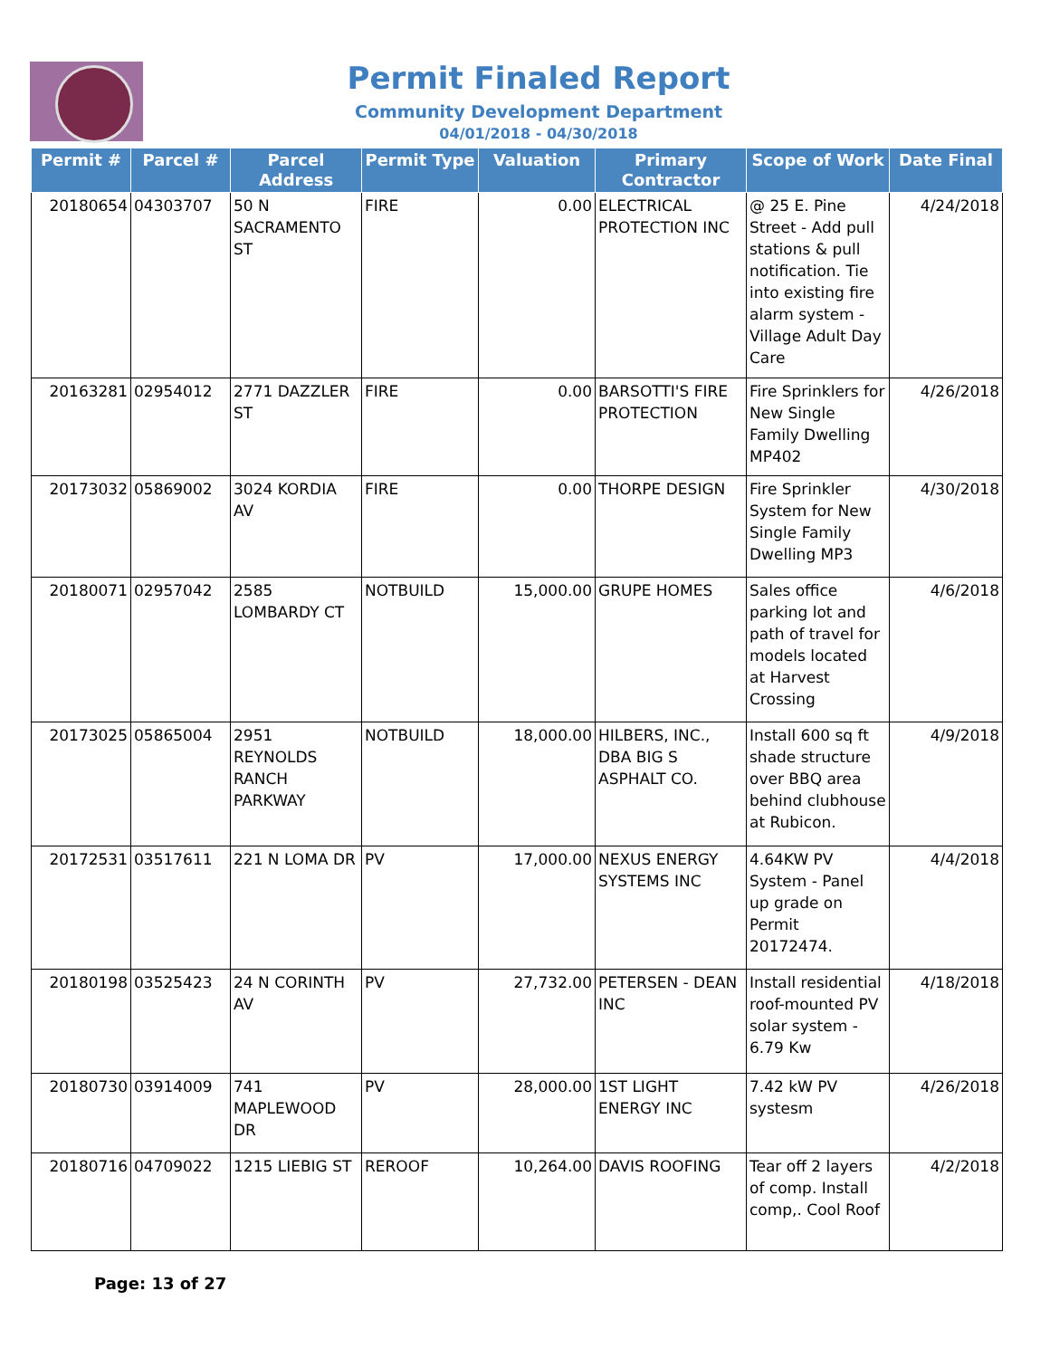Permit Finaled Report
Community Development Department
04/01/2018 - 04/30/2018
| Permit # | Parcel # | Parcel Address | Permit Type | Valuation | Primary Contractor | Scope of Work | Date Final |
| --- | --- | --- | --- | --- | --- | --- | --- |
| 20180654 | 04303707 | 50 N SACRAMENTO ST | FIRE | 0.00 | ELECTRICAL PROTECTION INC | @ 25 E. Pine Street - Add pull stations & pull notification. Tie into existing fire alarm system - Village Adult Day Care | 4/24/2018 |
| 20163281 | 02954012 | 2771 DAZZLER ST | FIRE | 0.00 | BARSOTTI'S FIRE PROTECTION | Fire Sprinklers for New Single Family Dwelling MP402 | 4/26/2018 |
| 20173032 | 05869002 | 3024 KORDIA AV | FIRE | 0.00 | THORPE DESIGN | Fire Sprinkler System for New Single Family Dwelling MP3 | 4/30/2018 |
| 20180071 | 02957042 | 2585 LOMBARDY CT | NOTBUILD | 15,000.00 | GRUPE HOMES | Sales office parking lot and path of travel for models located at Harvest Crossing | 4/6/2018 |
| 20173025 | 05865004 | 2951 REYNOLDS RANCH PARKWAY | NOTBUILD | 18,000.00 | HILBERS, INC., DBA BIG S ASPHALT CO. | Install 600 sq ft shade structure over BBQ area behind clubhouse at Rubicon. | 4/9/2018 |
| 20172531 | 03517611 | 221 N LOMA DR | PV | 17,000.00 | NEXUS ENERGY SYSTEMS INC | 4.64KW PV System - Panel up grade on Permit 20172474. | 4/4/2018 |
| 20180198 | 03525423 | 24 N CORINTH AV | PV | 27,732.00 | PETERSEN - DEAN INC | Install residential roof-mounted PV solar system - 6.79 Kw | 4/18/2018 |
| 20180730 | 03914009 | 741 MAPLEWOOD DR | PV | 28,000.00 | 1ST LIGHT ENERGY INC | 7.42 kW PV systesm | 4/26/2018 |
| 20180716 | 04709022 | 1215 LIEBIG ST | REROOF | 10,264.00 | DAVIS ROOFING | Tear off 2 layers of comp. Install comp,. Cool Roof | 4/2/2018 |
Page: 13 of 27